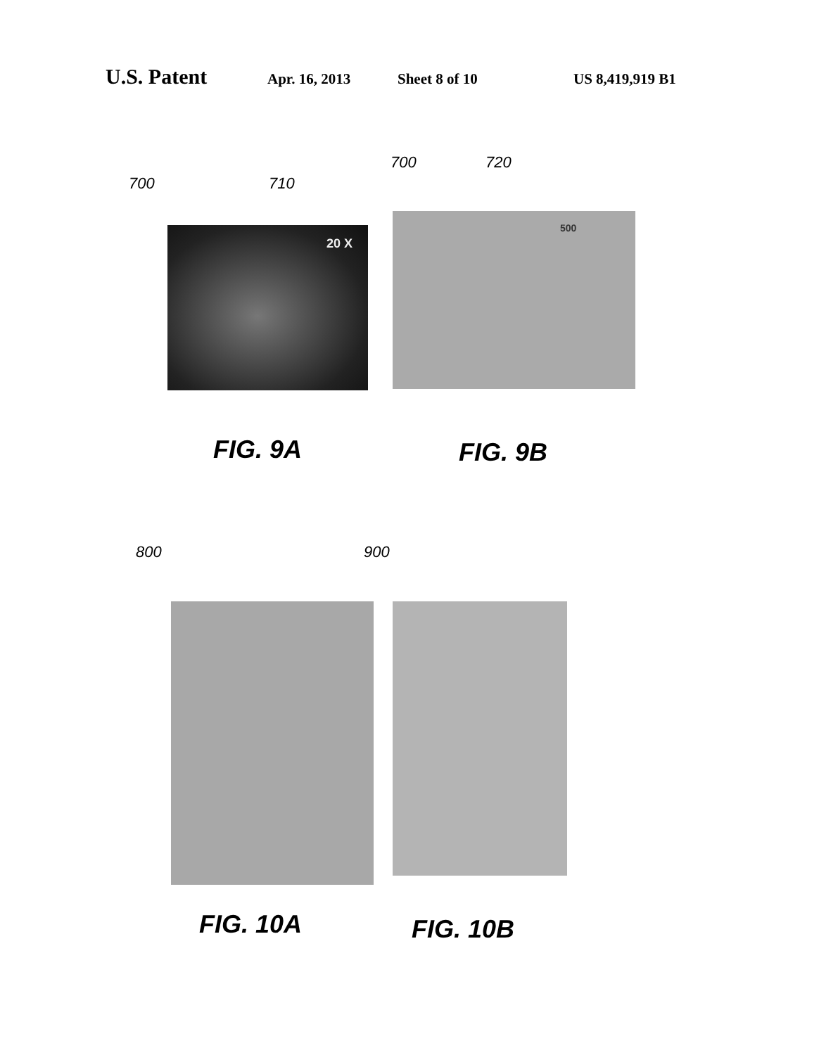U.S. Patent Apr. 16, 2013 Sheet 8 of 10 US 8,419,919 B1
700 710
20 X
700 720
500
FIG. 9A FIG. 9B
800 900
FIG. 10A FIG. 10B